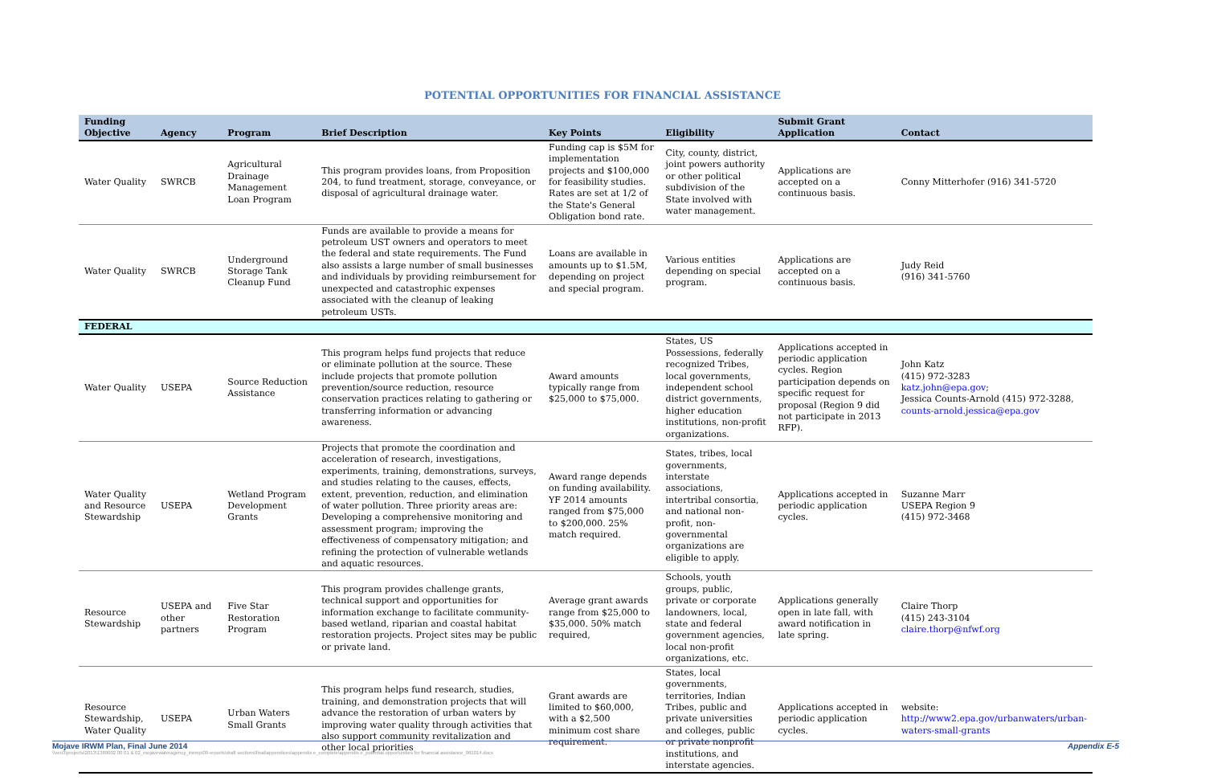POTENTIAL OPPORTUNITIES FOR FINANCIAL ASSISTANCE
| Funding Objective | Agency | Program | Brief Description | Key Points | Eligibility | Submit Grant Application | Contact |
| --- | --- | --- | --- | --- | --- | --- | --- |
| Water Quality | SWRCB | Agricultural Drainage Management Loan Program | This program provides loans, from Proposition 204, to fund treatment, storage, conveyance, or disposal of agricultural drainage water. | Funding cap is $5M for implementation projects and $100,000 for feasibility studies. Rates are set at 1/2 of the State's General Obligation bond rate. | City, county, district, joint powers authority or other political subdivision of the State involved with water management. | Applications are accepted on a continuous basis. | Conny Mitterhofer (916) 341-5720 |
| Water Quality | SWRCB | Underground Storage Tank Cleanup Fund | Funds are available to provide a means for petroleum UST owners and operators to meet the federal and state requirements. The Fund also assists a large number of small businesses and individuals by providing reimbursement for unexpected and catastrophic expenses associated with the cleanup of leaking petroleum USTs. | Loans are available in amounts up to $1.5M, depending on project and special program. | Various entities depending on special program. | Applications are accepted on a continuous basis. | Judy Reid (916) 341-5760 |
| FEDERAL | | | | | | | |
| Water Quality | USEPA | Source Reduction Assistance | This program helps fund projects that reduce or eliminate pollution at the source. These include projects that promote pollution prevention/source reduction, resource conservation practices relating to gathering or transferring information or advancing awareness. | Award amounts typically range from $25,000 to $75,000. | States, US Possessions, federally recognized Tribes, local governments, independent school district governments, higher education institutions, non-profit organizations. | Applications accepted in periodic application cycles. Region participation depends on specific request for proposal (Region 9 did not participate in 2013 RFP). | John Katz (415) 972-3283 katz.john@epa.gov ; Jessica Counts-Arnold (415) 972-3288, counts-arnold.jessica@epa.gov |
| Water Quality and Resource Stewardship | USEPA | Wetland Program Development Grants | Projects that promote the coordination and acceleration of research, investigations, experiments, training, demonstrations, surveys, and studies relating to the causes, effects, extent, prevention, reduction, and elimination of water pollution. Three priority areas are: Developing a comprehensive monitoring and assessment program; improving the effectiveness of compensatory mitigation; and refining the protection of vulnerable wetlands and aquatic resources. | Award range depends on funding availability. YF 2014 amounts ranged from $75,000 to $200,000. 25% match required. | States, tribes, local governments, interstate associations, intertribal consortia, and national non-profit, non-governmental organizations are eligible to apply. | Applications accepted in periodic application cycles. | Suzanne Marr USEPA Region 9 (415) 972-3468 |
| Resource Stewardship | USEPA and other partners | Five Star Restoration Program | This program provides challenge grants, technical support and opportunities for information exchange to facilitate community-based wetland, riparian and coastal habitat restoration projects. Project sites may be public or private land. | Average grant awards range from $25,000 to $35,000. 50% match required, | Schools, youth groups, public, private or corporate landowners, local, state and federal government agencies, local non-profit organizations, etc. | Applications generally open in late fall, with award notification in late spring. | Claire Thorp (415) 243-3104 claire.thorp@nfwf.org |
| Resource Stewardship, Water Quality | USEPA | Urban Waters Small Grants | This program helps fund research, studies, training, and demonstration projects that will advance the restoration of urban waters by improving water quality through activities that also support community revitalization and other local priorities | Grant awards are limited to $60,000, with a $2,500 minimum cost share requirement. | States, local governments, territories, Indian Tribes, public and private universities and colleges, public or private nonprofit institutions, and interstate agencies. | Applications accepted in periodic application cycles. | website: http://www2.epa.gov/urbanwaters/urban-waters-small-grants |
Mojave IRWM Plan, Final June 2014 Appendix E-5
\\ven3\projects\2013\1389002 00 01 & 02_mojavewateragency_irwmp\09-reports\draft sections\final\appendices\appendix e_complete\appendix e_potential opportunities for financial assistance_061014.docx